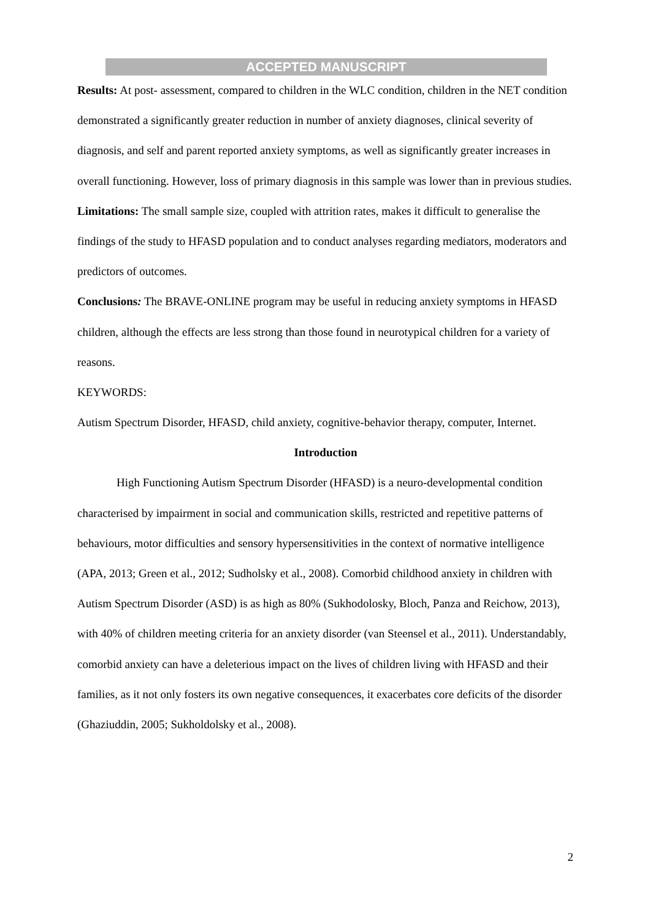ACCEPTED MANUSCRIPT
Results: At post- assessment, compared to children in the WLC condition, children in the NET condition demonstrated a significantly greater reduction in number of anxiety diagnoses, clinical severity of diagnosis, and self and parent reported anxiety symptoms, as well as significantly greater increases in overall functioning. However, loss of primary diagnosis in this sample was lower than in previous studies.
Limitations: The small sample size, coupled with attrition rates, makes it difficult to generalise the findings of the study to HFASD population and to conduct analyses regarding mediators, moderators and predictors of outcomes.
Conclusions: The BRAVE-ONLINE program may be useful in reducing anxiety symptoms in HFASD children, although the effects are less strong than those found in neurotypical children for a variety of reasons.
KEYWORDS:
Autism Spectrum Disorder, HFASD, child anxiety, cognitive-behavior therapy, computer, Internet.
Introduction
High Functioning Autism Spectrum Disorder (HFASD) is a neuro-developmental condition characterised by impairment in social and communication skills, restricted and repetitive patterns of behaviours, motor difficulties and sensory hypersensitivities in the context of normative intelligence (APA, 2013; Green et al., 2012; Sudholsky et al., 2008). Comorbid childhood anxiety in children with Autism Spectrum Disorder (ASD) is as high as 80% (Sukhodolosky, Bloch, Panza and Reichow, 2013), with 40% of children meeting criteria for an anxiety disorder (van Steensel et al., 2011). Understandably, comorbid anxiety can have a deleterious impact on the lives of children living with HFASD and their families, as it not only fosters its own negative consequences, it exacerbates core deficits of the disorder (Ghaziuddin, 2005; Sukholdolsky et al., 2008).
2